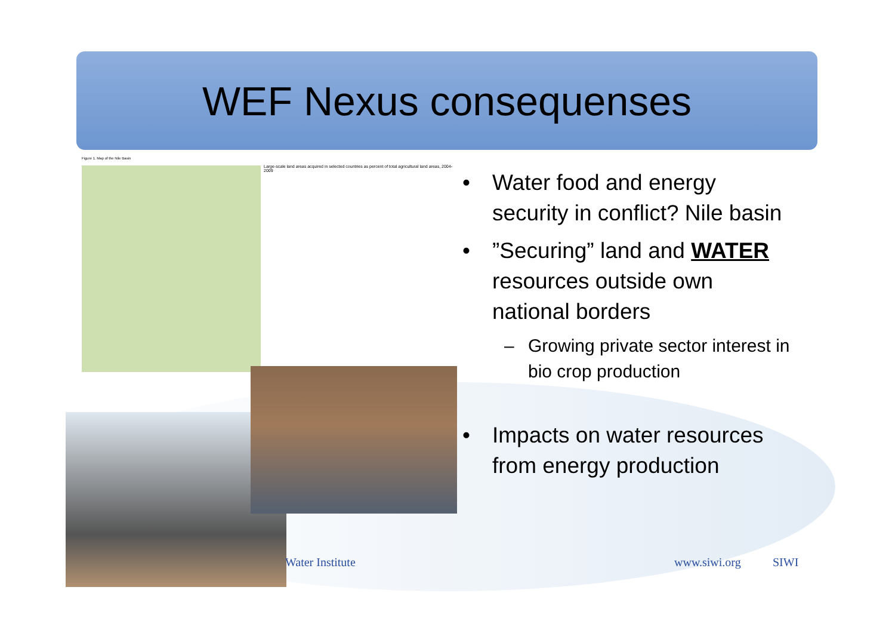WEF Nexus consequenses
Figure 1. Map of the Nile Basin
Large-scale land areas acquired in selected countries as percent of total agricultural land areas, 2004-2009
• Water food and energy security in conflict? Nile basin
•”Securing” land and WATER resources outside own national borders
– Growing private sector interest in bio crop production
• Impacts on water resources from energy production
Water Institute www.siwi.org SIWI